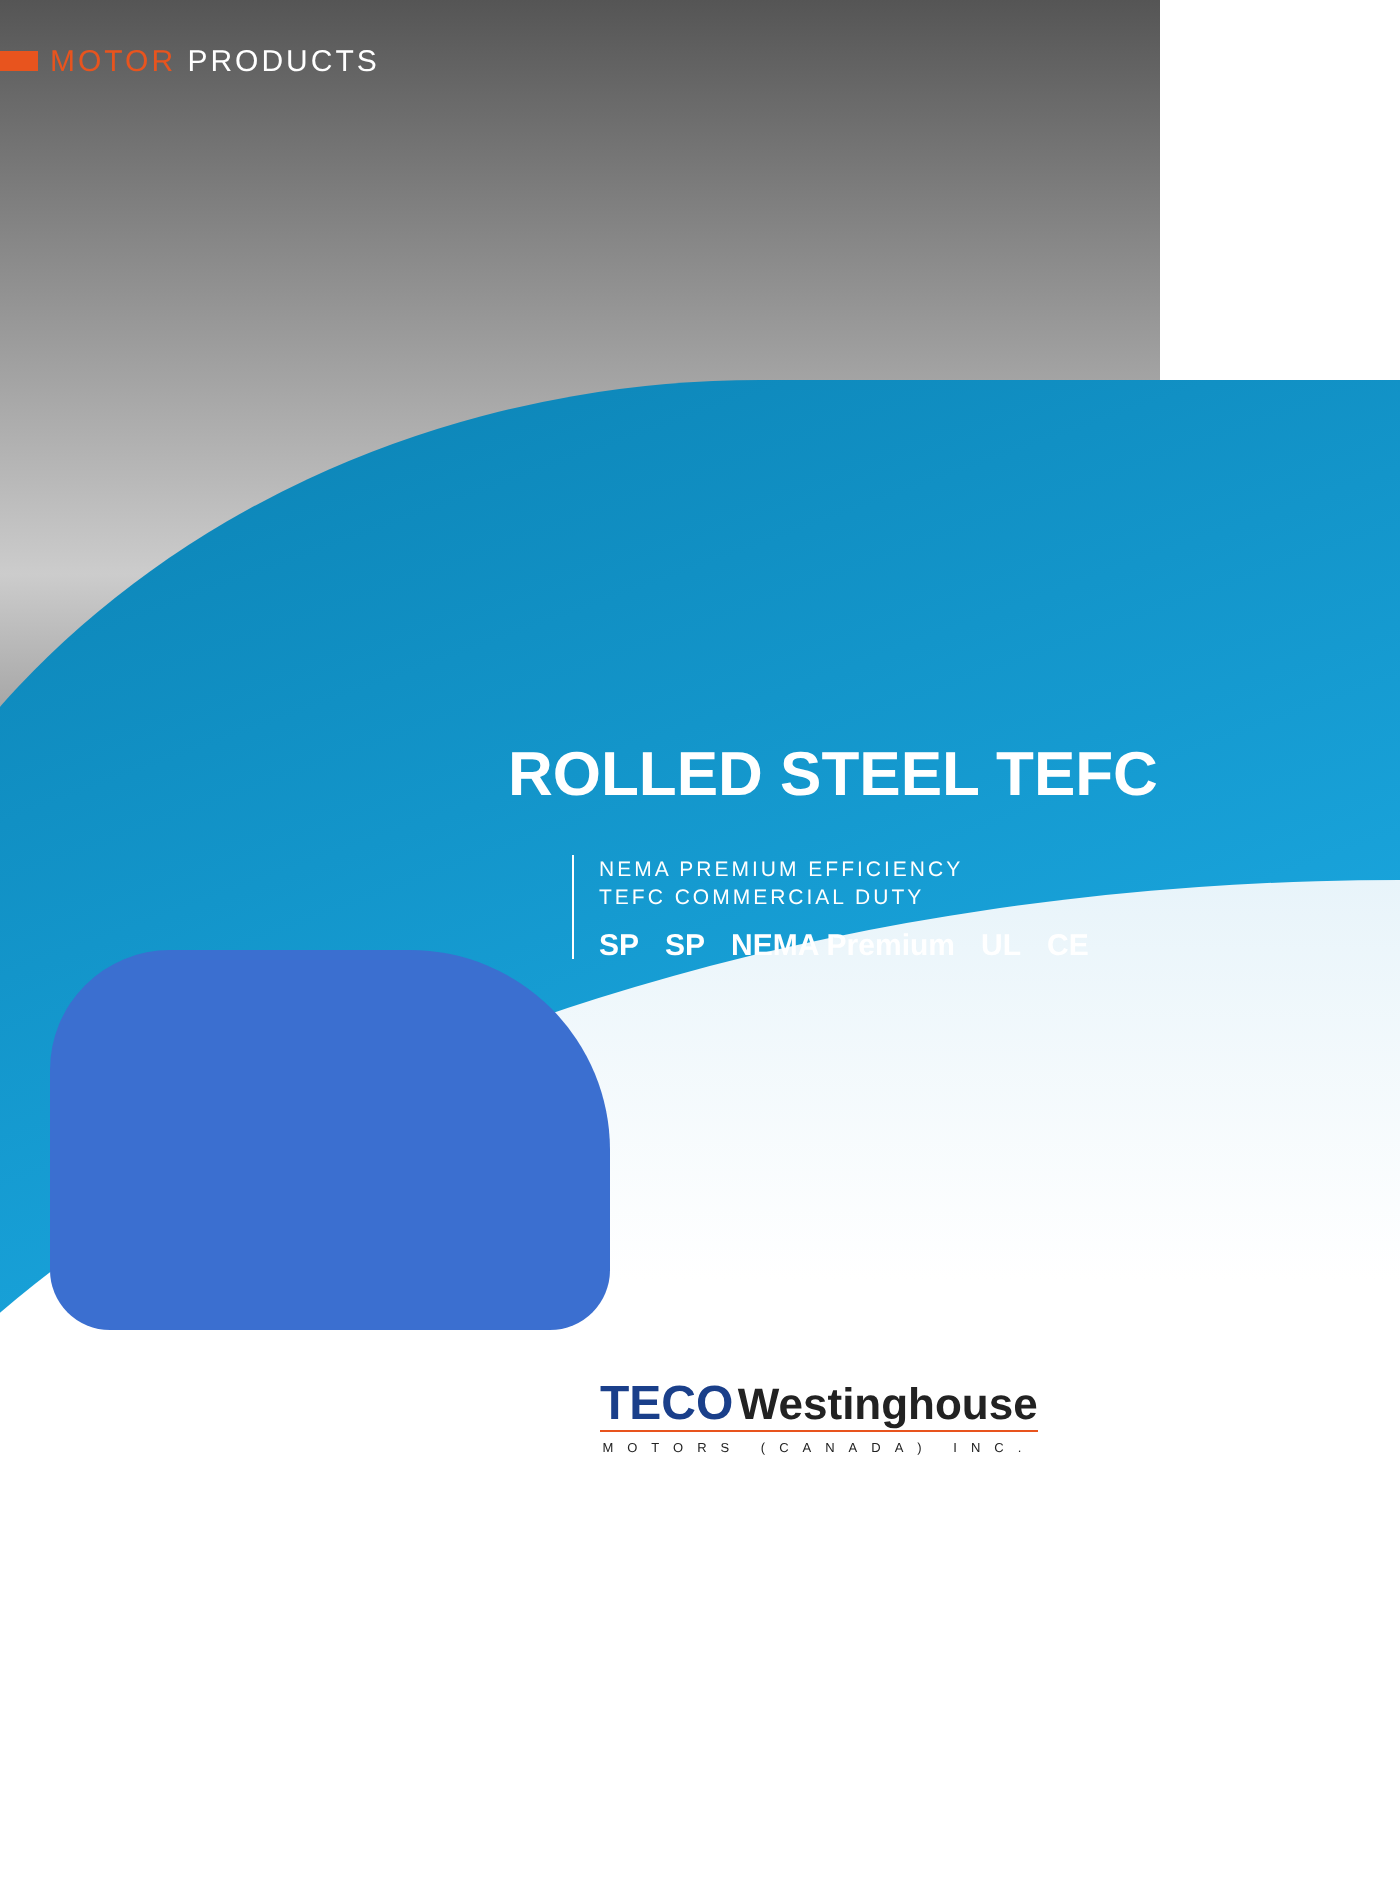MOTOR PRODUCTS
ROLLED STEEL TEFC
NEMA PREMIUM EFFICIENCY
TEFC COMMERCIAL DUTY
SP SP NEMA Premium UL CE
TECO Westinghouse
MOTORS (CANADA) INC.